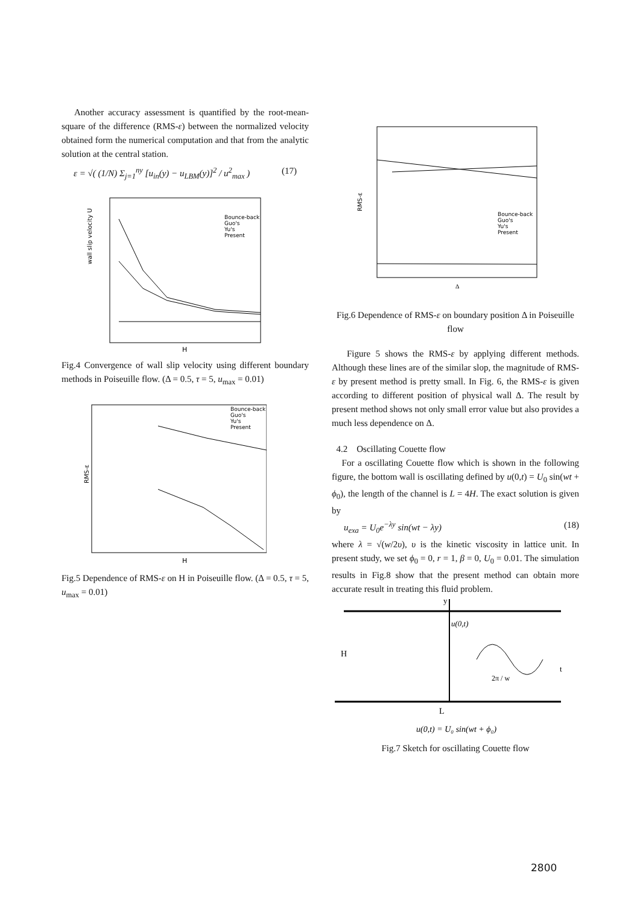Another accuracy assessment is quantified by the root-mean-square of the difference (RMS-ε) between the normalized velocity obtained form the numerical computation and that from the analytic solution at the central station.
ε = √( (1/N) Σ<sub>j=1</sub><sup>ny</sup> [u<sub>in</sub>(y) − u<sub>LBM</sub>(y)]<sup>2</sup> / u<sup>2</sup><sub>max</sub> ) (17)
wall slip velocity U
H
Bounce-back
Guo's
Yu's
Present
Fig.4 Convergence of wall slip velocity using different boundary methods in Poiseuille flow. (Δ = 0.5, τ = 5, u<sub>max</sub> = 0.01)
RMS-ε
H
Bounce-back
Guo's
Yu's
Present
Fig.5 Dependence of RMS-ε on H in Poiseuille flow. (Δ = 0.5, τ = 5, u<sub>max</sub> = 0.01)
RMS-ε
Bounce-back
Guo's
Yu's
Present
Δ
Fig.6 Dependence of RMS-ε on boundary position Δ in Poiseuille flow
Figure 5 shows the RMS-ε by applying different methods. Although these lines are of the similar slop, the magnitude of RMS-ε by present method is pretty small. In Fig. 6, the RMS-ε is given according to different position of physical wall Δ. The result by present method shows not only small error value but also provides a much less dependence on Δ.
4.2 Oscillating Couette flow
For a oscillating Couette flow which is shown in the following figure, the bottom wall is oscillating defined by u(0,t) = U<sub>0</sub> sin(wt + ϕ<sub>0</sub>), the length of the channel is L = 4H. The exact solution is given by
u<sub>exa</sub> = U<sub>0</sub>e<sup>−λy</sup> sin(wt − λy) (18)
where λ = √(w/2υ), υ is the kinetic viscosity in lattice unit. In present study, we set ϕ<sub>0</sub> = 0, r = 1, β = 0, U<sub>0</sub> = 0.01. The simulation results in Fig.8 show that the present method can obtain more accurate result in treating this fluid problem.
y
H
u(0,t)
t
2π / w
L
u(0,t) = U₀ sin(wt + ϕ₀)
Fig.7 Sketch for oscillating Couette flow
2800